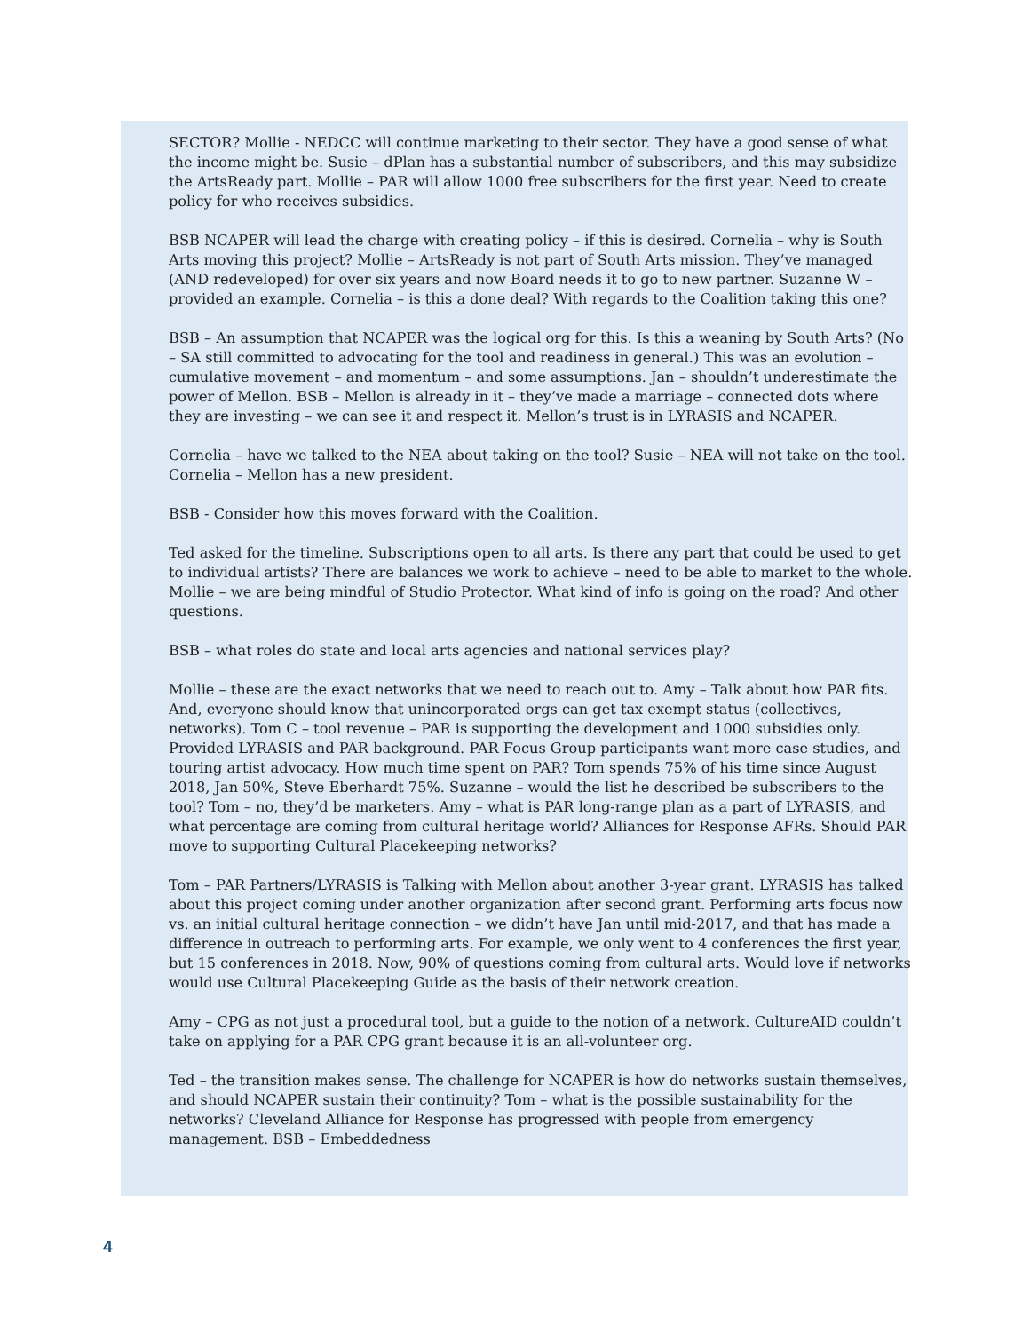SECTOR? Mollie - NEDCC will continue marketing to their sector. They have a good sense of what the income might be. Susie – dPlan has a substantial number of subscribers, and this may subsidize the ArtsReady part. Mollie – PAR will allow 1000 free subscribers for the first year. Need to create policy for who receives subsidies.
BSB NCAPER will lead the charge with creating policy – if this is desired. Cornelia – why is South Arts moving this project? Mollie – ArtsReady is not part of South Arts mission. They’ve managed (AND redeveloped) for over six years and now Board needs it to go to new partner. Suzanne W – provided an example. Cornelia – is this a done deal? With regards to the Coalition taking this one?
BSB – An assumption that NCAPER was the logical org for this. Is this a weaning by South Arts? (No – SA still committed to advocating for the tool and readiness in general.) This was an evolution – cumulative movement – and momentum – and some assumptions. Jan – shouldn’t underestimate the power of Mellon. BSB – Mellon is already in it – they’ve made a marriage – connected dots where they are investing – we can see it and respect it. Mellon’s trust is in LYRASIS and NCAPER.
Cornelia – have we talked to the NEA about taking on the tool? Susie – NEA will not take on the tool. Cornelia – Mellon has a new president.
BSB - Consider how this moves forward with the Coalition.
Ted asked for the timeline. Subscriptions open to all arts. Is there any part that could be used to get to individual artists? There are balances we work to achieve – need to be able to market to the whole. Mollie – we are being mindful of Studio Protector. What kind of info is going on the road? And other questions.
BSB – what roles do state and local arts agencies and national services play?
Mollie – these are the exact networks that we need to reach out to. Amy – Talk about how PAR fits. And, everyone should know that unincorporated orgs can get tax exempt status (collectives, networks). Tom C – tool revenue – PAR is supporting the development and 1000 subsidies only. Provided LYRASIS and PAR background. PAR Focus Group participants want more case studies, and touring artist advocacy. How much time spent on PAR? Tom spends 75% of his time since August 2018, Jan 50%, Steve Eberhardt 75%. Suzanne – would the list he described be subscribers to the tool? Tom – no, they’d be marketers. Amy – what is PAR long-range plan as a part of LYRASIS, and what percentage are coming from cultural heritage world? Alliances for Response AFRs. Should PAR move to supporting Cultural Placekeeping networks?
Tom – PAR Partners/LYRASIS is Talking with Mellon about another 3-year grant. LYRASIS has talked about this project coming under another organization after second grant. Performing arts focus now vs. an initial cultural heritage connection – we didn’t have Jan until mid-2017, and that has made a difference in outreach to performing arts. For example, we only went to 4 conferences the first year, but 15 conferences in 2018. Now, 90% of questions coming from cultural arts. Would love if networks would use Cultural Placekeeping Guide as the basis of their network creation.
Amy – CPG as not just a procedural tool, but a guide to the notion of a network. CultureAID couldn’t take on applying for a PAR CPG grant because it is an all-volunteer org.
Ted – the transition makes sense. The challenge for NCAPER is how do networks sustain themselves, and should NCAPER sustain their continuity? Tom – what is the possible sustainability for the networks? Cleveland Alliance for Response has progressed with people from emergency management. BSB – Embeddedness
4